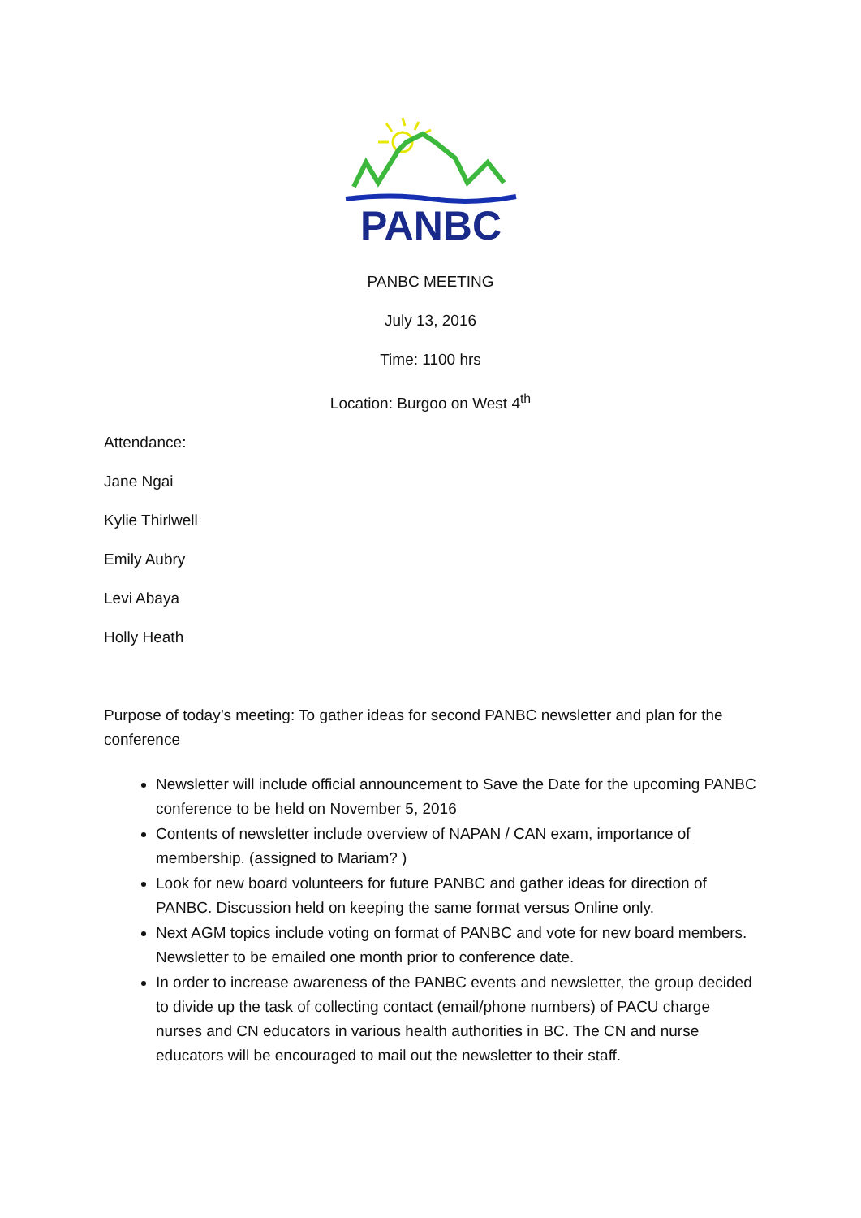PANBC
PANBC MEETING
July 13, 2016
Time: 1100 hrs
Location: Burgoo on West 4<sup>th</sup>
Attendance:
Jane Ngai
Kylie Thirlwell
Emily Aubry
Levi Abaya
Holly Heath
Purpose of today’s meeting: To gather ideas for second PANBC newsletter and plan for the conference
Newsletter will include official announcement to Save the Date for the upcoming PANBC conference to be held on November 5, 2016
Contents of newsletter include overview of NAPAN / CAN exam, importance of membership. (assigned to Mariam? )
Look for new board volunteers for future PANBC and gather ideas for direction of PANBC. Discussion held on keeping the same format versus Online only.
Next AGM topics include voting on format of PANBC and vote for new board members. Newsletter to be emailed one month prior to conference date.
In order to increase awareness of the PANBC events and newsletter, the group decided to divide up the task of collecting contact (email/phone numbers) of PACU charge nurses and CN educators in various health authorities in BC. The CN and nurse educators will be encouraged to mail out the newsletter to their staff.